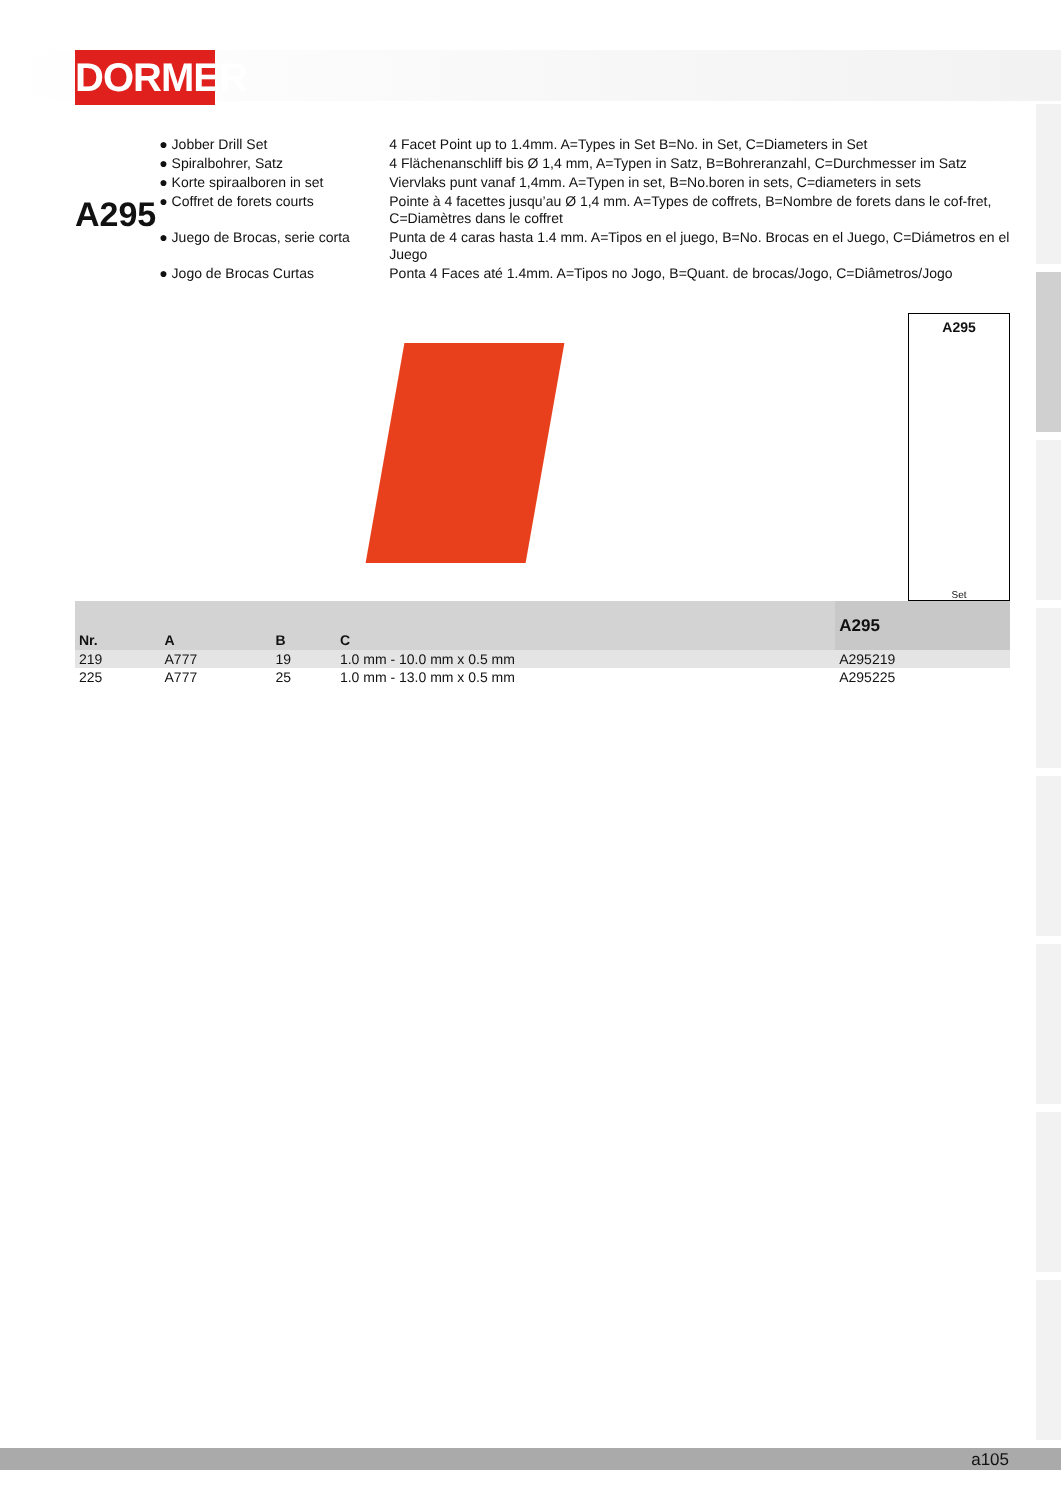DORMER
A295
| ● Jobber Drill Set | 4 Facet Point up to 1.4mm. A=Types in Set B=No. in Set, C=Diameters in Set |
| ● Spiralbohrer, Satz | 4 Flächenanschliff bis Ø 1,4 mm, A=Typen in Satz, B=Bohreranzahl, C=Durchmesser im Satz |
| ● Korte spiraalboren in set | Viervlaks punt vanaf 1,4mm. A=Typen in set, B=No.boren in sets, C=diameters in sets |
| ● Coffret de forets courts | Pointe à 4 facettes jusqu’au Ø 1,4 mm. A=Types de coffrets, B=Nombre de forets dans le cof-fret, C=Diamètres dans le coffret |
| ● Juego de Brocas, serie corta | Punta de 4 caras hasta 1.4 mm. A=Tipos en el juego, B=No. Brocas en el Juego, C=Diámetros en el Juego |
| ● Jogo de Brocas Curtas | Ponta 4 Faces até 1.4mm. A=Tipos no Jogo, B=Quant. de brocas/Jogo, C=Diâmetros/Jogo |
A295
Set
| Nr. | A | B | C | A295 |
| --- | --- | --- | --- | --- |
| 219 | A777 | 19 | 1.0 mm - 10.0 mm x 0.5 mm | A295219 |
| 225 | A777 | 25 | 1.0 mm - 13.0 mm x 0.5 mm | A295225 |
a105